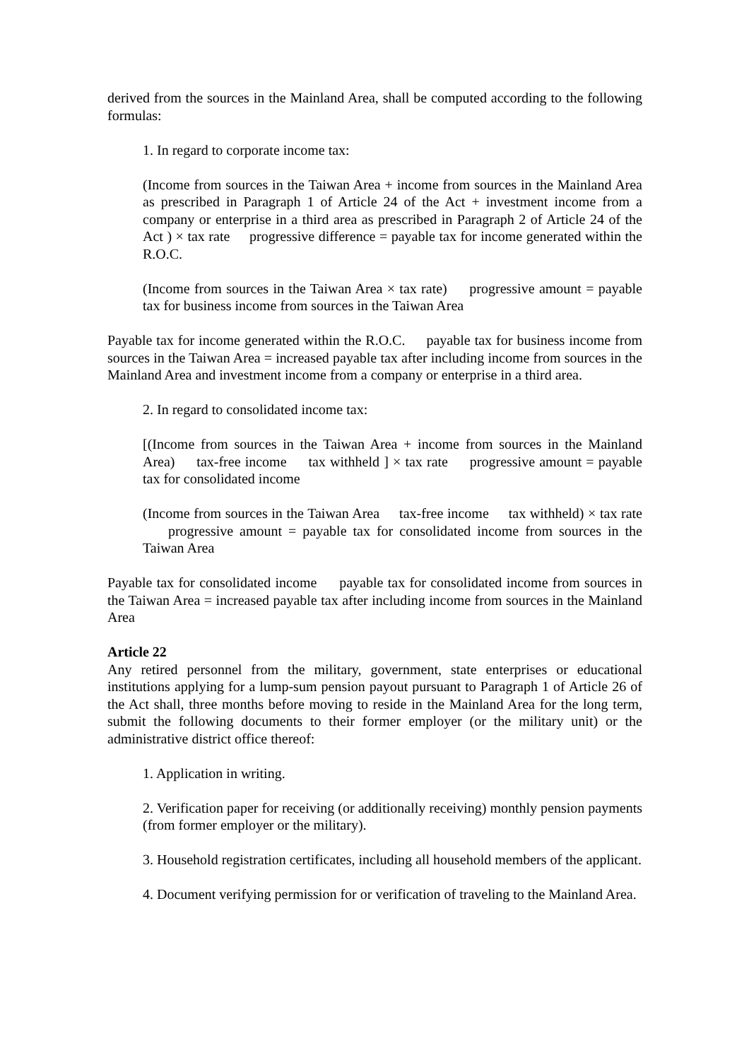derived from the sources in the Mainland Area, shall be computed according to the following formulas:
1. In regard to corporate income tax:
(Income from sources in the Taiwan Area + income from sources in the Mainland Area as prescribed in Paragraph 1 of Article 24 of the Act + investment income from a company or enterprise in a third area as prescribed in Paragraph 2 of Article 24 of the Act ) × tax rate progressive difference = payable tax for income generated within the R.O.C.
(Income from sources in the Taiwan Area × tax rate) progressive amount = payable tax for business income from sources in the Taiwan Area
Payable tax for income generated within the R.O.C. payable tax for business income from sources in the Taiwan Area = increased payable tax after including income from sources in the Mainland Area and investment income from a company or enterprise in a third area.
2. In regard to consolidated income tax:
[(Income from sources in the Taiwan Area + income from sources in the Mainland Area) tax-free income tax withheld ] × tax rate progressive amount = payable tax for consolidated income
(Income from sources in the Taiwan Area tax-free income tax withheld) × tax rate progressive amount = payable tax for consolidated income from sources in the Taiwan Area
Payable tax for consolidated income payable tax for consolidated income from sources in the Taiwan Area = increased payable tax after including income from sources in the Mainland Area
Article 22
Any retired personnel from the military, government, state enterprises or educational institutions applying for a lump-sum pension payout pursuant to Paragraph 1 of Article 26 of the Act shall, three months before moving to reside in the Mainland Area for the long term, submit the following documents to their former employer (or the military unit) or the administrative district office thereof:
1. Application in writing.
2. Verification paper for receiving (or additionally receiving) monthly pension payments (from former employer or the military).
3. Household registration certificates, including all household members of the applicant.
4. Document verifying permission for or verification of traveling to the Mainland Area.